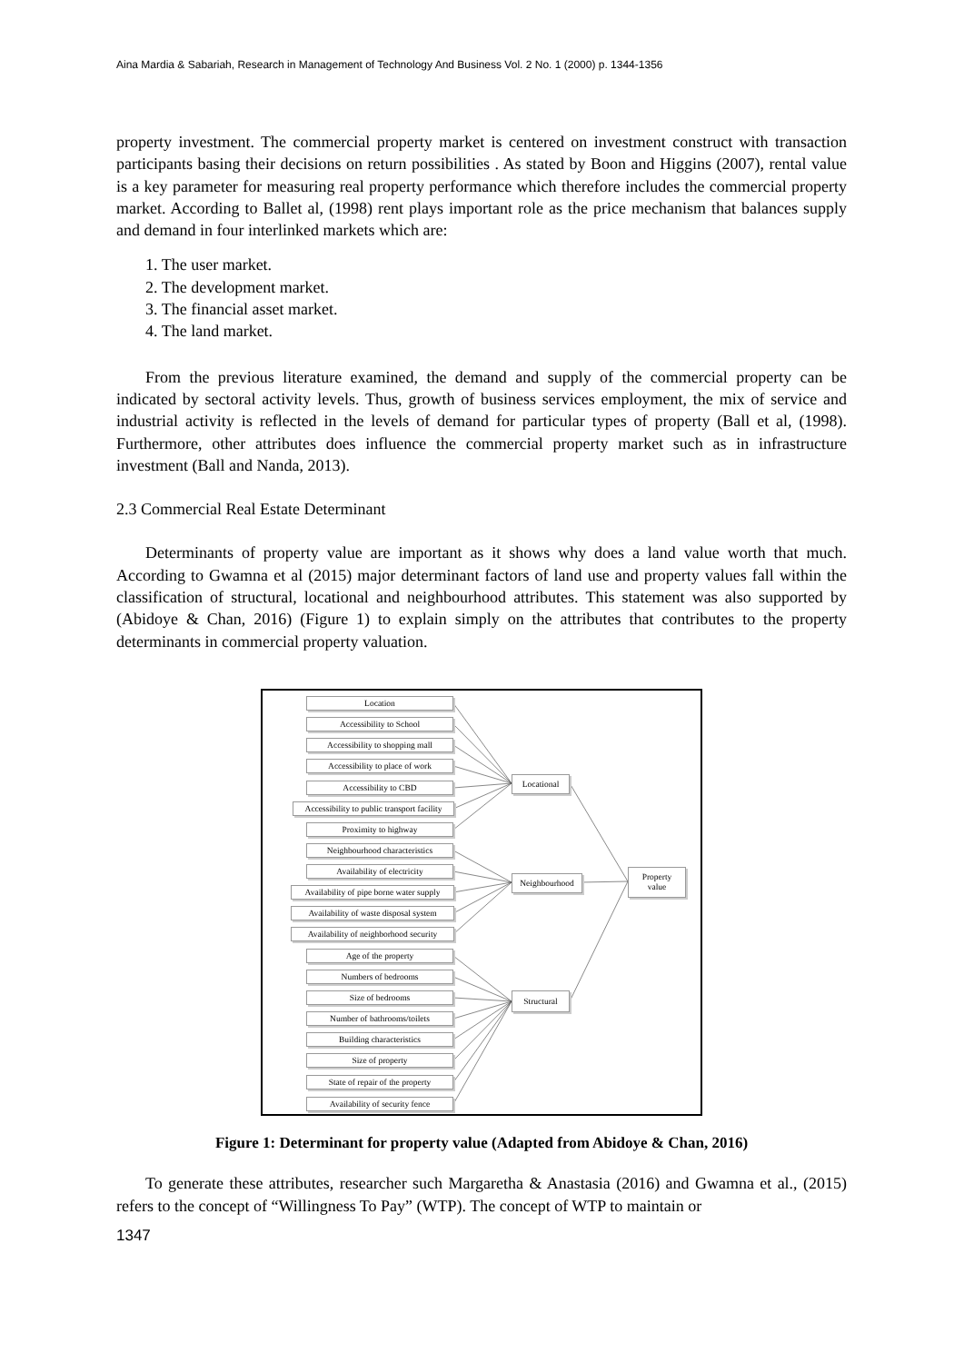Aina Mardia & Sabariah, Research in Management of Technology And Business Vol. 2 No. 1 (2000) p. 1344-1356
property investment. The commercial property market is centered on investment construct with transaction participants basing their decisions on return possibilities . As stated by Boon and Higgins (2007), rental value is a key parameter for measuring real property performance which therefore includes the commercial property market. According to Ballet al, (1998) rent plays important role as the price mechanism that balances supply and demand in four interlinked markets which are:
1. The user market.
2. The development market.
3. The financial asset market.
4. The land market.
From the previous literature examined, the demand and supply of the commercial property can be indicated by sectoral activity levels. Thus, growth of business services employment, the mix of service and industrial activity is reflected in the levels of demand for particular types of property (Ball et al, (1998). Furthermore, other attributes does influence the commercial property market such as in infrastructure investment (Ball and Nanda, 2013).
2.3 Commercial Real Estate Determinant
Determinants of property value are important as it shows why does a land value worth that much. According to Gwamna et al (2015) major determinant factors of land use and property values fall within the classification of structural, locational and neighbourhood attributes. This statement was also supported by (Abidoye & Chan, 2016) (Figure 1) to explain simply on the attributes that contributes to the property determinants in commercial property valuation.
Location
Accessibility to School
Accessibility to shopping mall
Accessibility to place of work
Accessibility to CBD
Accessibility to public transport facility
Proximity to highway
Neighbourhood characteristics
Availability of electricity
Availability of pipe borne water supply
Availability of waste disposal system
Availability of neighborhood security
Age of the property
Numbers of bedrooms
Size of bedrooms
Number of bathrooms/toilets
Building characteristics
Size of property
State of repair of the property
Availability of security fence
Locational
Neighbourhood
Structural
Property
value
Figure 1: Determinant for property value (Adapted from Abidoye & Chan, 2016)
To generate these attributes, researcher such Margaretha & Anastasia (2016) and Gwamna et al., (2015) refers to the concept of “Willingness To Pay” (WTP). The concept of WTP to maintain or
1347